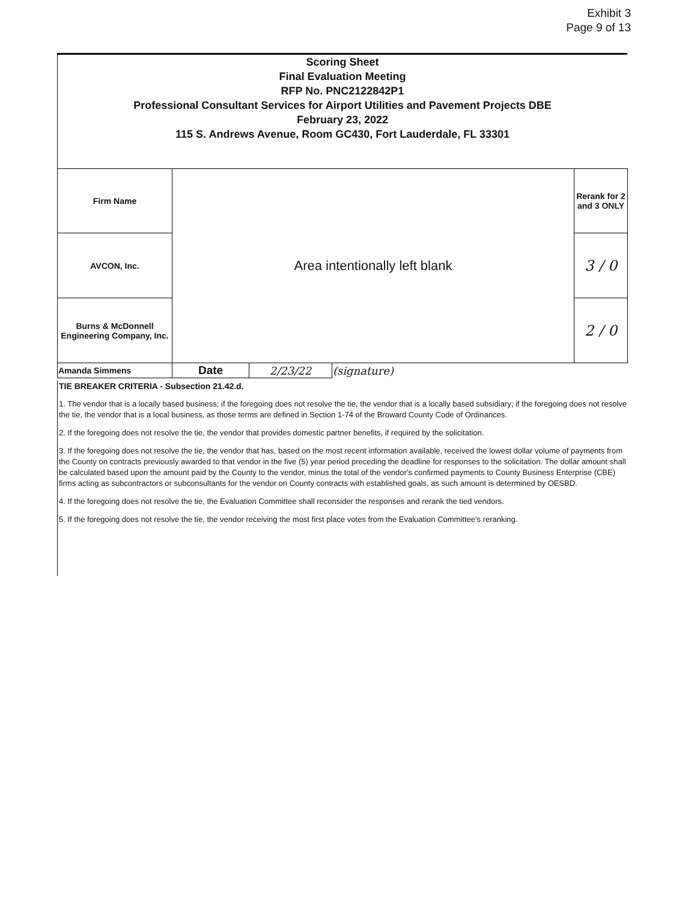Exhibit 3
Page 9 of 13
Scoring Sheet
Final Evaluation Meeting
RFP No. PNC2122842P1
Professional Consultant Services for Airport Utilities and Pavement Projects DBE
February 23, 2022
115 S. Andrews Avenue, Room GC430, Fort Lauderdale, FL 33301
| Firm Name | Area intentionally left blank | | | Rerank for 2 and 3 ONLY |
| AVCON, Inc. | | | | 3 / 0 |
| Burns & McDonnell Engineering Company, Inc. | | | | 2 / 0 |
| Amanda Simmens | Date | 2/23/22 | (signature) | |
TIE BREAKER CRITERIA - Subsection 21.42.d.
1. The vendor that is a locally based business; if the foregoing does not resolve the tie, the vendor that is a locally based subsidiary; if the foregoing does not resolve the tie, the vendor that is a local business, as those terms are defined in Section 1-74 of the Broward County Code of Ordinances.
2. If the foregoing does not resolve the tie, the vendor that provides domestic partner benefits, if required by the solicitation.
3. If the foregoing does not resolve the tie, the vendor that has, based on the most recent information available, received the lowest dollar volume of payments from the County on contracts previously awarded to that vendor in the five (5) year period preceding the deadline for responses to the solicitation. The dollar amount shall be calculated based upon the amount paid by the County to the vendor, minus the total of the vendor's confirmed payments to County Business Enterprise (CBE) firms acting as subcontractors or subconsultants for the vendor on County contracts with established goals, as such amount is determined by OESBD.
4. If the foregoing does not resolve the tie, the Evaluation Committee shall reconsider the responses and rerank the tied vendors.
5. If the foregoing does not resolve the tie, the vendor receiving the most first place votes from the Evaluation Committee's reranking.